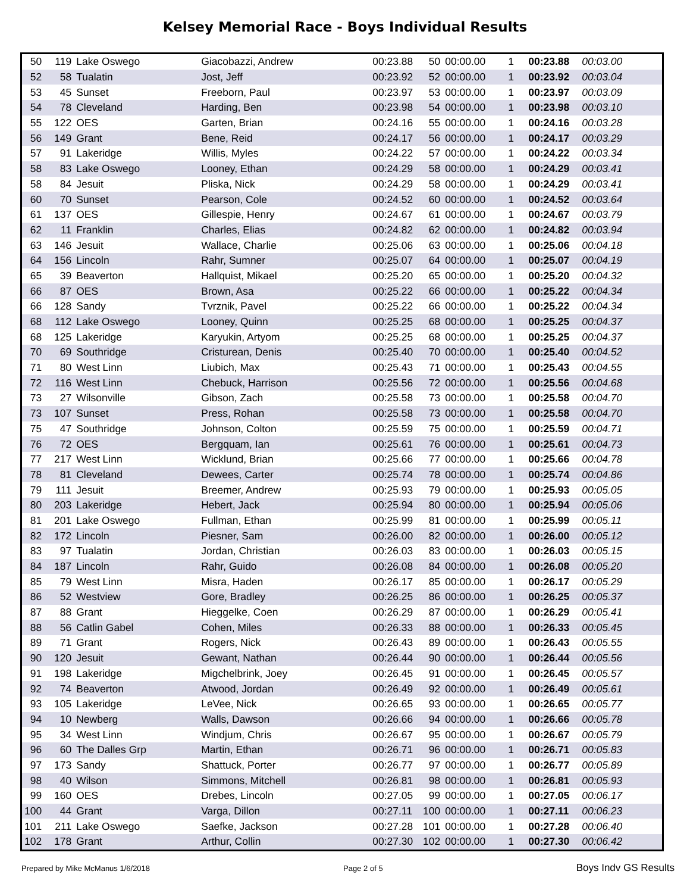Kelsey Memorial Race - Boys Individual Results
| 50 | 119 | Lake Oswego | Giacobazzi, Andrew | 00:23.88 | 50 | 00:00.00 | 1 | 00:23.88 | 00:03.00 |
| 52 | 58 | Tualatin | Jost, Jeff | 00:23.92 | 52 | 00:00.00 | 1 | 00:23.92 | 00:03.04 |
| 53 | 45 | Sunset | Freeborn, Paul | 00:23.97 | 53 | 00:00.00 | 1 | 00:23.97 | 00:03.09 |
| 54 | 78 | Cleveland | Harding, Ben | 00:23.98 | 54 | 00:00.00 | 1 | 00:23.98 | 00:03.10 |
| 55 | 122 | OES | Garten, Brian | 00:24.16 | 55 | 00:00.00 | 1 | 00:24.16 | 00:03.28 |
| 56 | 149 | Grant | Bene, Reid | 00:24.17 | 56 | 00:00.00 | 1 | 00:24.17 | 00:03.29 |
| 57 | 91 | Lakeridge | Willis, Myles | 00:24.22 | 57 | 00:00.00 | 1 | 00:24.22 | 00:03.34 |
| 58 | 83 | Lake Oswego | Looney, Ethan | 00:24.29 | 58 | 00:00.00 | 1 | 00:24.29 | 00:03.41 |
| 58 | 84 | Jesuit | Pliska, Nick | 00:24.29 | 58 | 00:00.00 | 1 | 00:24.29 | 00:03.41 |
| 60 | 70 | Sunset | Pearson, Cole | 00:24.52 | 60 | 00:00.00 | 1 | 00:24.52 | 00:03.64 |
| 61 | 137 | OES | Gillespie, Henry | 00:24.67 | 61 | 00:00.00 | 1 | 00:24.67 | 00:03.79 |
| 62 | 11 | Franklin | Charles, Elias | 00:24.82 | 62 | 00:00.00 | 1 | 00:24.82 | 00:03.94 |
| 63 | 146 | Jesuit | Wallace, Charlie | 00:25.06 | 63 | 00:00.00 | 1 | 00:25.06 | 00:04.18 |
| 64 | 156 | Lincoln | Rahr, Sumner | 00:25.07 | 64 | 00:00.00 | 1 | 00:25.07 | 00:04.19 |
| 65 | 39 | Beaverton | Hallquist, Mikael | 00:25.20 | 65 | 00:00.00 | 1 | 00:25.20 | 00:04.32 |
| 66 | 87 | OES | Brown, Asa | 00:25.22 | 66 | 00:00.00 | 1 | 00:25.22 | 00:04.34 |
| 66 | 128 | Sandy | Tvrznik, Pavel | 00:25.22 | 66 | 00:00.00 | 1 | 00:25.22 | 00:04.34 |
| 68 | 112 | Lake Oswego | Looney, Quinn | 00:25.25 | 68 | 00:00.00 | 1 | 00:25.25 | 00:04.37 |
| 68 | 125 | Lakeridge | Karyukin, Artyom | 00:25.25 | 68 | 00:00.00 | 1 | 00:25.25 | 00:04.37 |
| 70 | 69 | Southridge | Cristurean, Denis | 00:25.40 | 70 | 00:00.00 | 1 | 00:25.40 | 00:04.52 |
| 71 | 80 | West Linn | Liubich, Max | 00:25.43 | 71 | 00:00.00 | 1 | 00:25.43 | 00:04.55 |
| 72 | 116 | West Linn | Chebuck, Harrison | 00:25.56 | 72 | 00:00.00 | 1 | 00:25.56 | 00:04.68 |
| 73 | 27 | Wilsonville | Gibson, Zach | 00:25.58 | 73 | 00:00.00 | 1 | 00:25.58 | 00:04.70 |
| 73 | 107 | Sunset | Press, Rohan | 00:25.58 | 73 | 00:00.00 | 1 | 00:25.58 | 00:04.70 |
| 75 | 47 | Southridge | Johnson, Colton | 00:25.59 | 75 | 00:00.00 | 1 | 00:25.59 | 00:04.71 |
| 76 | 72 | OES | Bergquam, Ian | 00:25.61 | 76 | 00:00.00 | 1 | 00:25.61 | 00:04.73 |
| 77 | 217 | West Linn | Wicklund, Brian | 00:25.66 | 77 | 00:00.00 | 1 | 00:25.66 | 00:04.78 |
| 78 | 81 | Cleveland | Dewees, Carter | 00:25.74 | 78 | 00:00.00 | 1 | 00:25.74 | 00:04.86 |
| 79 | 111 | Jesuit | Breemer, Andrew | 00:25.93 | 79 | 00:00.00 | 1 | 00:25.93 | 00:05.05 |
| 80 | 203 | Lakeridge | Hebert, Jack | 00:25.94 | 80 | 00:00.00 | 1 | 00:25.94 | 00:05.06 |
| 81 | 201 | Lake Oswego | Fullman, Ethan | 00:25.99 | 81 | 00:00.00 | 1 | 00:25.99 | 00:05.11 |
| 82 | 172 | Lincoln | Piesner, Sam | 00:26.00 | 82 | 00:00.00 | 1 | 00:26.00 | 00:05.12 |
| 83 | 97 | Tualatin | Jordan, Christian | 00:26.03 | 83 | 00:00.00 | 1 | 00:26.03 | 00:05.15 |
| 84 | 187 | Lincoln | Rahr, Guido | 00:26.08 | 84 | 00:00.00 | 1 | 00:26.08 | 00:05.20 |
| 85 | 79 | West Linn | Misra, Haden | 00:26.17 | 85 | 00:00.00 | 1 | 00:26.17 | 00:05.29 |
| 86 | 52 | Westview | Gore, Bradley | 00:26.25 | 86 | 00:00.00 | 1 | 00:26.25 | 00:05.37 |
| 87 | 88 | Grant | Hieggelke, Coen | 00:26.29 | 87 | 00:00.00 | 1 | 00:26.29 | 00:05.41 |
| 88 | 56 | Catlin Gabel | Cohen, Miles | 00:26.33 | 88 | 00:00.00 | 1 | 00:26.33 | 00:05.45 |
| 89 | 71 | Grant | Rogers, Nick | 00:26.43 | 89 | 00:00.00 | 1 | 00:26.43 | 00:05.55 |
| 90 | 120 | Jesuit | Gewant, Nathan | 00:26.44 | 90 | 00:00.00 | 1 | 00:26.44 | 00:05.56 |
| 91 | 198 | Lakeridge | Migchelbrink, Joey | 00:26.45 | 91 | 00:00.00 | 1 | 00:26.45 | 00:05.57 |
| 92 | 74 | Beaverton | Atwood, Jordan | 00:26.49 | 92 | 00:00.00 | 1 | 00:26.49 | 00:05.61 |
| 93 | 105 | Lakeridge | LeVee, Nick | 00:26.65 | 93 | 00:00.00 | 1 | 00:26.65 | 00:05.77 |
| 94 | 10 | Newberg | Walls, Dawson | 00:26.66 | 94 | 00:00.00 | 1 | 00:26.66 | 00:05.78 |
| 95 | 34 | West Linn | Windjum, Chris | 00:26.67 | 95 | 00:00.00 | 1 | 00:26.67 | 00:05.79 |
| 96 | 60 | The Dalles Grp | Martin, Ethan | 00:26.71 | 96 | 00:00.00 | 1 | 00:26.71 | 00:05.83 |
| 97 | 173 | Sandy | Shattuck, Porter | 00:26.77 | 97 | 00:00.00 | 1 | 00:26.77 | 00:05.89 |
| 98 | 40 | Wilson | Simmons, Mitchell | 00:26.81 | 98 | 00:00.00 | 1 | 00:26.81 | 00:05.93 |
| 99 | 160 | OES | Drebes, Lincoln | 00:27.05 | 99 | 00:00.00 | 1 | 00:27.05 | 00:06.17 |
| 100 | 44 | Grant | Varga, Dillon | 00:27.11 | 100 | 00:00.00 | 1 | 00:27.11 | 00:06.23 |
| 101 | 211 | Lake Oswego | Saefke, Jackson | 00:27.28 | 101 | 00:00.00 | 1 | 00:27.28 | 00:06.40 |
| 102 | 178 | Grant | Arthur, Collin | 00:27.30 | 102 | 00:00.00 | 1 | 00:27.30 | 00:06.42 |
Prepared by Mike McManus 1/6/2018 Page 2 of 5 Boys Indv GS Results